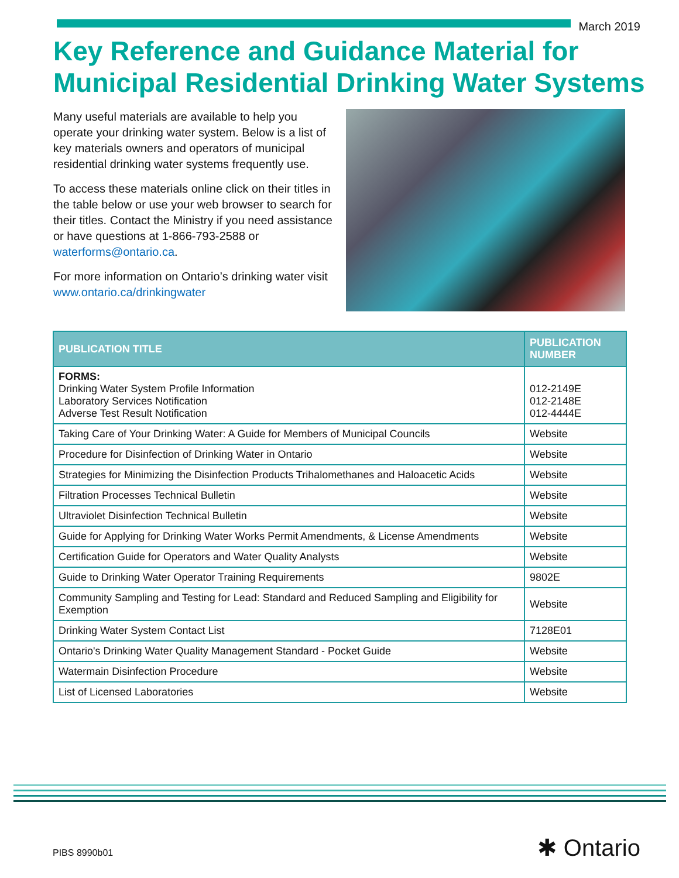March 2019
Key Reference and Guidance Material for Municipal Residential Drinking Water Systems
Many useful materials are available to help you operate your drinking water system. Below is a list of key materials owners and operators of municipal residential drinking water systems frequently use.
To access these materials online click on their titles in the table below or use your web browser to search for their titles. Contact the Ministry if you need assistance or have questions at 1-866-793-2588 or waterforms@ontario.ca.
For more information on Ontario’s drinking water visit www.ontario.ca/drinkingwater
| PUBLICATION TITLE | PUBLICATION NUMBER |
| --- | --- |
| FORMS: Drinking Water System Profile Information Laboratory Services Notification Adverse Test Result Notification | 012-2149E 012-2148E 012-4444E |
| Taking Care of Your Drinking Water: A Guide for Members of Municipal Councils | Website |
| Procedure for Disinfection of Drinking Water in Ontario | Website |
| Strategies for Minimizing the Disinfection Products Trihalomethanes and Haloacetic Acids | Website |
| Filtration Processes Technical Bulletin | Website |
| Ultraviolet Disinfection Technical Bulletin | Website |
| Guide for Applying for Drinking Water Works Permit Amendments, & License Amendments | Website |
| Certification Guide for Operators and Water Quality Analysts | Website |
| Guide to Drinking Water Operator Training Requirements | 9802E |
| Community Sampling and Testing for Lead: Standard and Reduced Sampling and Eligibility for Exemption | Website |
| Drinking Water System Contact List | 7128E01 |
| Ontario's Drinking Water Quality Management Standard - Pocket Guide | Website |
| Watermain Disinfection Procedure | Website |
| List of Licensed Laboratories | Website |
PIBS 8990b01 ✱ Ontario